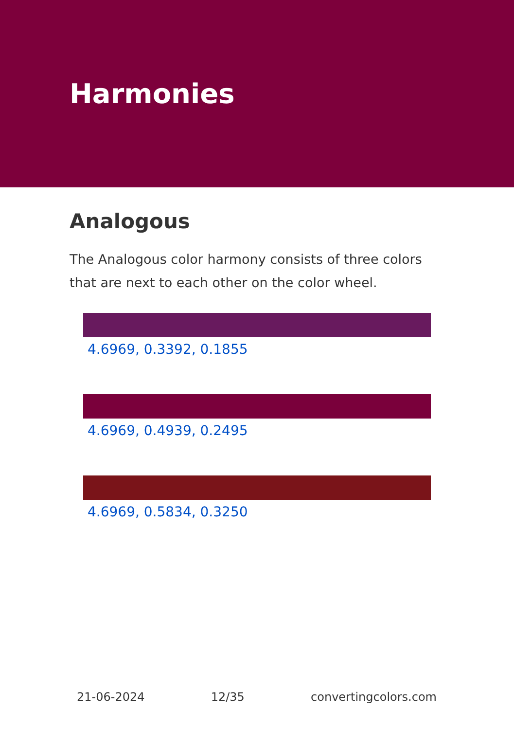Harmonies
Analogous
The Analogous color harmony consists of three colors that are next to each other on the color wheel.
4.6969, 0.3392, 0.1855
4.6969, 0.4939, 0.2495
4.6969, 0.5834, 0.3250
21-06-2024 12/35 convertingcolors.com